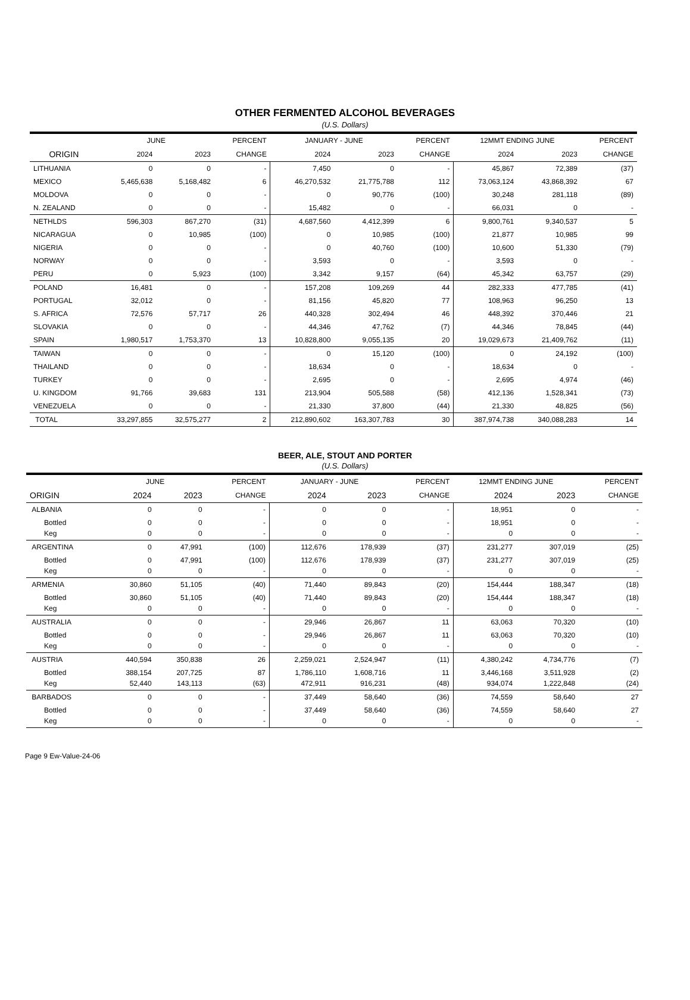OTHER FERMENTED ALCOHOL BEVERAGES
(U.S. Dollars)
| | JUNE | | PERCENT | JANUARY - JUNE | | PERCENT | 12MMT ENDING JUNE | | PERCENT |
| --- | --- | --- | --- | --- | --- | --- | --- | --- | --- |
| ORIGIN | 2024 | 2023 | CHANGE | 2024 | 2023 | CHANGE | 2024 | 2023 | CHANGE |
| LITHUANIA | 0 | 0 | - | 7,450 | 0 | - | 45,867 | 72,389 | (37) |
| MEXICO | 5,465,638 | 5,168,482 | 6 | 46,270,532 | 21,775,788 | 112 | 73,063,124 | 43,868,392 | 67 |
| MOLDOVA | 0 | 0 | - | 0 | 90,776 | (100) | 30,248 | 281,118 | (89) |
| N. ZEALAND | 0 | 0 | - | 15,482 | 0 | - | 66,031 | 0 | - |
| NETHLDS | 596,303 | 867,270 | (31) | 4,687,560 | 4,412,399 | 6 | 9,800,761 | 9,340,537 | 5 |
| NICARAGUA | 0 | 10,985 | (100) | 0 | 10,985 | (100) | 21,877 | 10,985 | 99 |
| NIGERIA | 0 | 0 | - | 0 | 40,760 | (100) | 10,600 | 51,330 | (79) |
| NORWAY | 0 | 0 | - | 3,593 | 0 | - | 3,593 | 0 | - |
| PERU | 0 | 5,923 | (100) | 3,342 | 9,157 | (64) | 45,342 | 63,757 | (29) |
| POLAND | 16,481 | 0 | - | 157,208 | 109,269 | 44 | 282,333 | 477,785 | (41) |
| PORTUGAL | 32,012 | 0 | - | 81,156 | 45,820 | 77 | 108,963 | 96,250 | 13 |
| S. AFRICA | 72,576 | 57,717 | 26 | 440,328 | 302,494 | 46 | 448,392 | 370,446 | 21 |
| SLOVAKIA | 0 | 0 | - | 44,346 | 47,762 | (7) | 44,346 | 78,845 | (44) |
| SPAIN | 1,980,517 | 1,753,370 | 13 | 10,828,800 | 9,055,135 | 20 | 19,029,673 | 21,409,762 | (11) |
| TAIWAN | 0 | 0 | - | 0 | 15,120 | (100) | 0 | 24,192 | (100) |
| THAILAND | 0 | 0 | - | 18,634 | 0 | - | 18,634 | 0 | - |
| TURKEY | 0 | 0 | - | 2,695 | 0 | - | 2,695 | 4,974 | (46) |
| U. KINGDOM | 91,766 | 39,683 | 131 | 213,904 | 505,588 | (58) | 412,136 | 1,528,341 | (73) |
| VENEZUELA | 0 | 0 | - | 21,330 | 37,800 | (44) | 21,330 | 48,825 | (56) |
| TOTAL | 33,297,855 | 32,575,277 | 2 | 212,890,602 | 163,307,783 | 30 | 387,974,738 | 340,088,283 | 14 |
BEER, ALE, STOUT AND PORTER
(U.S. Dollars)
| | JUNE | | PERCENT | JANUARY - JUNE | | PERCENT | 12MMT ENDING JUNE | | PERCENT |
| --- | --- | --- | --- | --- | --- | --- | --- | --- | --- |
| ORIGIN | 2024 | 2023 | CHANGE | 2024 | 2023 | CHANGE | 2024 | 2023 | CHANGE |
| ALBANIA | 0 | 0 | - | 0 | 0 | - | 18,951 | 0 | - |
| Bottled | 0 | 0 | - | 0 | 0 | - | 18,951 | 0 | - |
| Keg | 0 | 0 | - | 0 | 0 | - | 0 | 0 | - |
| ARGENTINA | 0 | 47,991 | (100) | 112,676 | 178,939 | (37) | 231,277 | 307,019 | (25) |
| Bottled | 0 | 47,991 | (100) | 112,676 | 178,939 | (37) | 231,277 | 307,019 | (25) |
| Keg | 0 | 0 | - | 0 | 0 | - | 0 | 0 | - |
| ARMENIA | 30,860 | 51,105 | (40) | 71,440 | 89,843 | (20) | 154,444 | 188,347 | (18) |
| Bottled | 30,860 | 51,105 | (40) | 71,440 | 89,843 | (20) | 154,444 | 188,347 | (18) |
| Keg | 0 | 0 | - | 0 | 0 | - | 0 | 0 | - |
| AUSTRALIA | 0 | 0 | - | 29,946 | 26,867 | 11 | 63,063 | 70,320 | (10) |
| Bottled | 0 | 0 | - | 29,946 | 26,867 | 11 | 63,063 | 70,320 | (10) |
| Keg | 0 | 0 | - | 0 | 0 | - | 0 | 0 | - |
| AUSTRIA | 440,594 | 350,838 | 26 | 2,259,021 | 2,524,947 | (11) | 4,380,242 | 4,734,776 | (7) |
| Bottled | 388,154 | 207,725 | 87 | 1,786,110 | 1,608,716 | 11 | 3,446,168 | 3,511,928 | (2) |
| Keg | 52,440 | 143,113 | (63) | 472,911 | 916,231 | (48) | 934,074 | 1,222,848 | (24) |
| BARBADOS | 0 | 0 | - | 37,449 | 58,640 | (36) | 74,559 | 58,640 | 27 |
| Bottled | 0 | 0 | - | 37,449 | 58,640 | (36) | 74,559 | 58,640 | 27 |
| Keg | 0 | 0 | - | 0 | 0 | - | 0 | 0 | - |
Page 9 Ew-Value-24-06